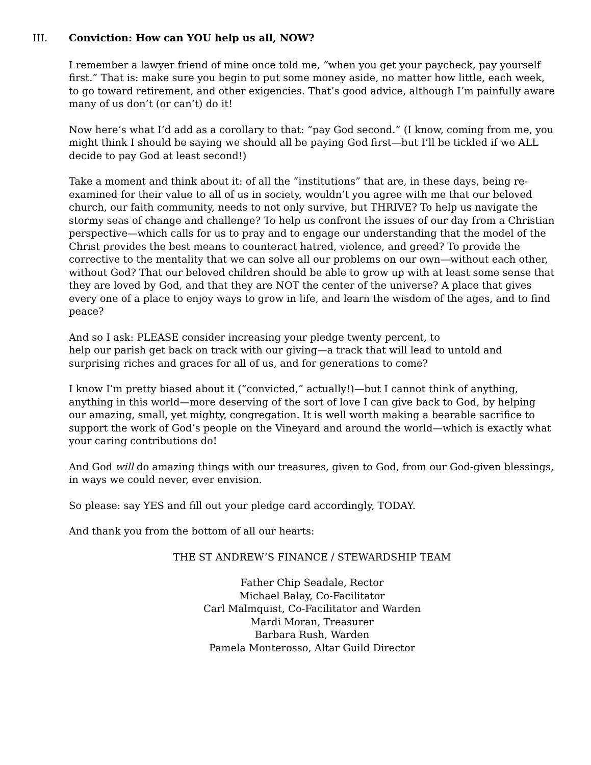III. Conviction: How can YOU help us all, NOW?
I remember a lawyer friend of mine once told me, “when you get your paycheck, pay yourself first.” That is: make sure you begin to put some money aside, no matter how little, each week, to go toward retirement, and other exigencies. That’s good advice, although I’m painfully aware many of us don’t (or can’t) do it!
Now here’s what I’d add as a corollary to that: “pay God second.” (I know, coming from me, you might think I should be saying we should all be paying God first—but I’ll be tickled if we ALL decide to pay God at least second!)
Take a moment and think about it: of all the “institutions” that are, in these days, being re-examined for their value to all of us in society, wouldn’t you agree with me that our beloved church, our faith community, needs to not only survive, but THRIVE? To help us navigate the stormy seas of change and challenge? To help us confront the issues of our day from a Christian perspective—which calls for us to pray and to engage our understanding that the model of the Christ provides the best means to counteract hatred, violence, and greed? To provide the corrective to the mentality that we can solve all our problems on our own—without each other, without God? That our beloved children should be able to grow up with at least some sense that they are loved by God, and that they are NOT the center of the universe? A place that gives every one of a place to enjoy ways to grow in life, and learn the wisdom of the ages, and to find peace?
And so I ask: PLEASE consider increasing your pledge twenty percent, to
help our parish get back on track with our giving—a track that will lead to untold and surprising riches and graces for all of us, and for generations to come?
I know I’m pretty biased about it (“convicted,” actually!)—but I cannot think of anything, anything in this world—more deserving of the sort of love I can give back to God, by helping our amazing, small, yet mighty, congregation. It is well worth making a bearable sacrifice to support the work of God’s people on the Vineyard and around the world—which is exactly what your caring contributions do!
And God will do amazing things with our treasures, given to God, from our God-given blessings, in ways we could never, ever envision.
So please: say YES and fill out your pledge card accordingly, TODAY.
And thank you from the bottom of all our hearts:
THE ST ANDREW’S FINANCE / STEWARDSHIP TEAM
Father Chip Seadale, Rector
Michael Balay, Co-Facilitator
Carl Malmquist, Co-Facilitator and Warden
Mardi Moran, Treasurer
Barbara Rush, Warden
Pamela Monterosso, Altar Guild Director